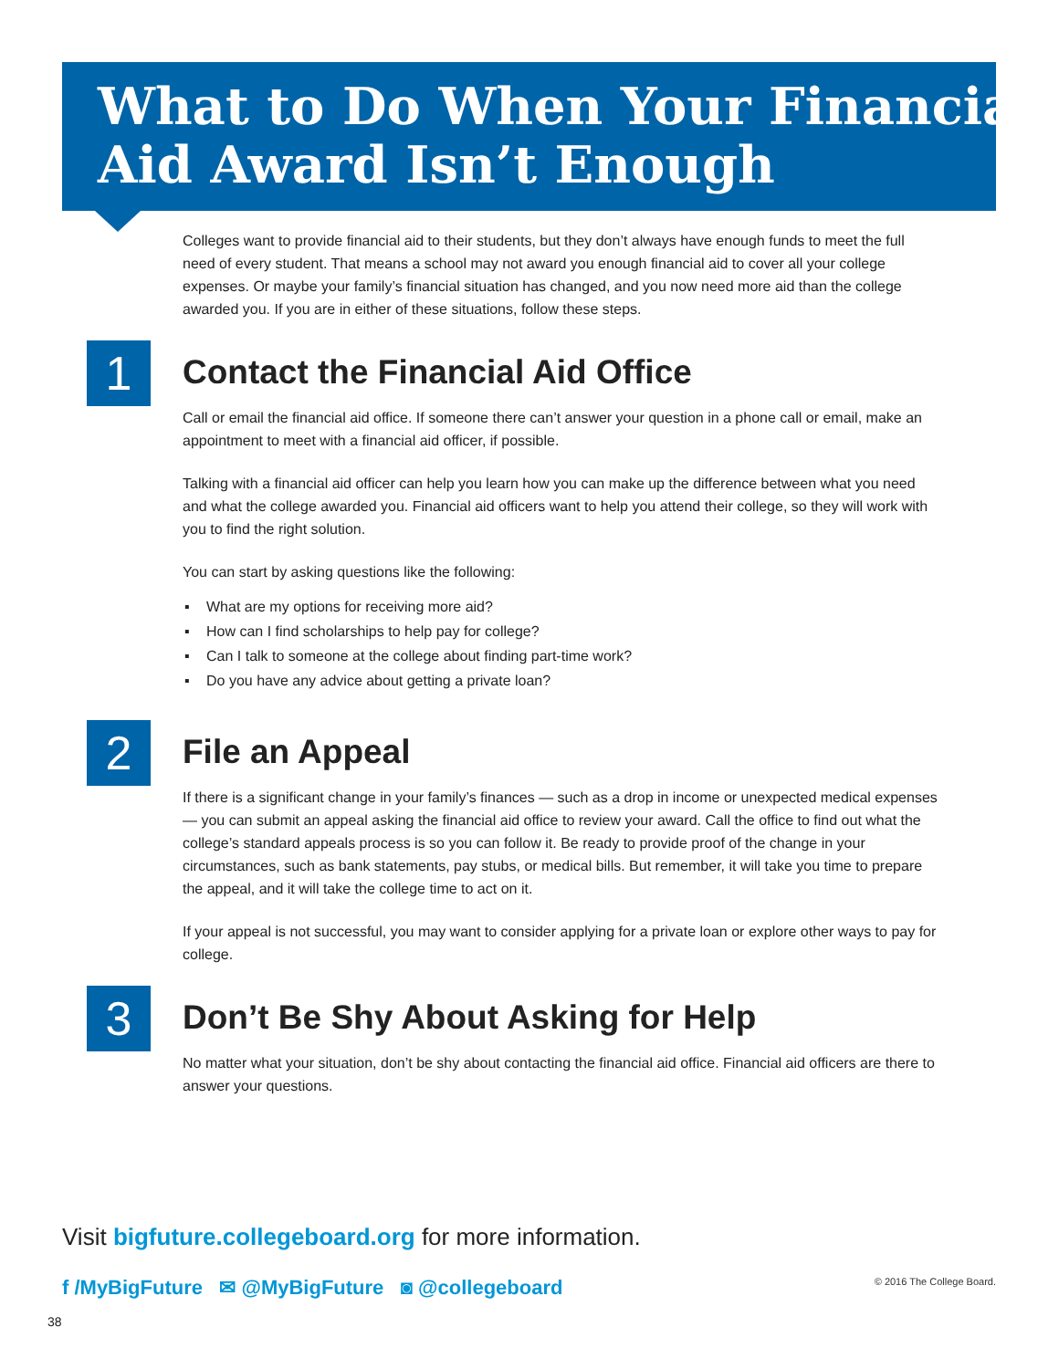What to Do When Your Financial
Aid Award Isn’t Enough
Colleges want to provide financial aid to their students, but they don’t always have enough funds to meet the full need of every student. That means a school may not award you enough financial aid to cover all your college expenses. Or maybe your family’s financial situation has changed, and you now need more aid than the college awarded you. If you are in either of these situations, follow these steps.
1
Contact the Financial Aid Office
Call or email the financial aid office. If someone there can’t answer your question in a phone call or email, make an appointment to meet with a financial aid officer, if possible.
Talking with a financial aid officer can help you learn how you can make up the difference between what you need and what the college awarded you. Financial aid officers want to help you attend their college, so they will work with you to find the right solution.
You can start by asking questions like the following:
▪ What are my options for receiving more aid?
▪ How can I find scholarships to help pay for college?
▪ Can I talk to someone at the college about finding part-time work?
▪ Do you have any advice about getting a private loan?
2
File an Appeal
If there is a significant change in your family’s finances — such as a drop in income or unexpected medical expenses — you can submit an appeal asking the financial aid office to review your award. Call the office to find out what the college’s standard appeals process is so you can follow it. Be ready to provide proof of the change in your circumstances, such as bank statements, pay stubs, or medical bills. But remember, it will take you time to prepare the appeal, and it will take the college time to act on it.
If your appeal is not successful, you may want to consider applying for a private loan or explore other ways to pay for college.
3
Don’t Be Shy About Asking for Help
No matter what your situation, don’t be shy about contacting the financial aid office. Financial aid officers are there to answer your questions.
Visit bigfuture.collegeboard.org for more information.
f /MyBigFuture ✉ @MyBigFuture ◙ @collegeboard © 2016 The College Board.
38